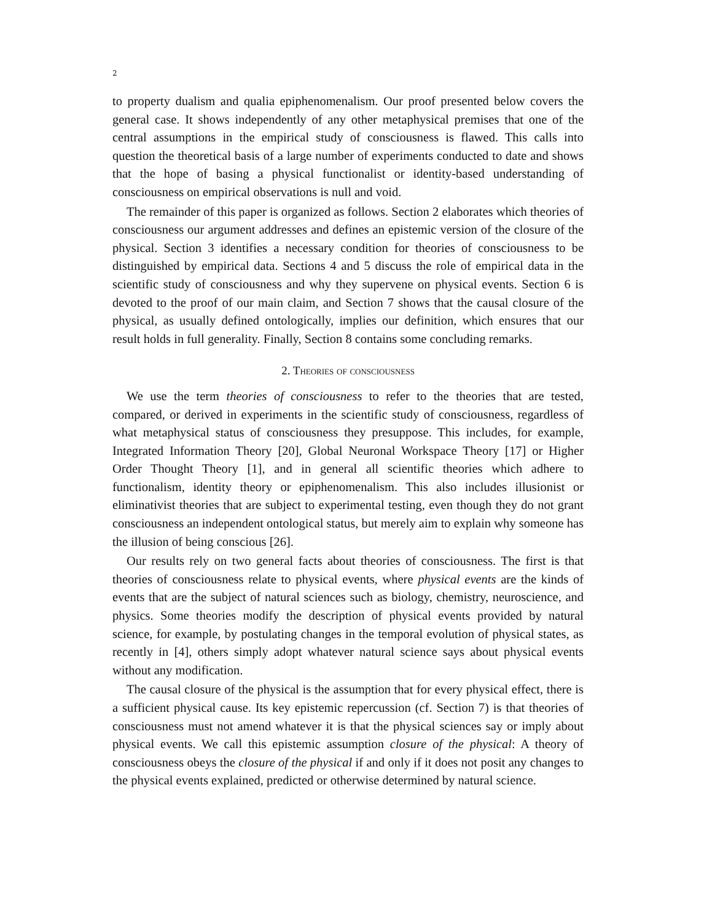2
to property dualism and qualia epiphenomenalism. Our proof presented below covers the general case. It shows independently of any other metaphysical premises that one of the central assumptions in the empirical study of consciousness is flawed. This calls into question the theoretical basis of a large number of experiments conducted to date and shows that the hope of basing a physical functionalist or identity-based understanding of consciousness on empirical observations is null and void.
The remainder of this paper is organized as follows. Section 2 elaborates which theories of consciousness our argument addresses and defines an epistemic version of the closure of the physical. Section 3 identifies a necessary condition for theories of consciousness to be distinguished by empirical data. Sections 4 and 5 discuss the role of empirical data in the scientific study of consciousness and why they supervene on physical events. Section 6 is devoted to the proof of our main claim, and Section 7 shows that the causal closure of the physical, as usually defined ontologically, implies our definition, which ensures that our result holds in full generality. Finally, Section 8 contains some concluding remarks.
2. Theories of consciousness
We use the term theories of consciousness to refer to the theories that are tested, compared, or derived in experiments in the scientific study of consciousness, regardless of what metaphysical status of consciousness they presuppose. This includes, for example, Integrated Information Theory [20], Global Neuronal Workspace Theory [17] or Higher Order Thought Theory [1], and in general all scientific theories which adhere to functionalism, identity theory or epiphenomenalism. This also includes illusionist or eliminativist theories that are subject to experimental testing, even though they do not grant consciousness an independent ontological status, but merely aim to explain why someone has the illusion of being conscious [26].
Our results rely on two general facts about theories of consciousness. The first is that theories of consciousness relate to physical events, where physical events are the kinds of events that are the subject of natural sciences such as biology, chemistry, neuroscience, and physics. Some theories modify the description of physical events provided by natural science, for example, by postulating changes in the temporal evolution of physical states, as recently in [4], others simply adopt whatever natural science says about physical events without any modification.
The causal closure of the physical is the assumption that for every physical effect, there is a sufficient physical cause. Its key epistemic repercussion (cf. Section 7) is that theories of consciousness must not amend whatever it is that the physical sciences say or imply about physical events. We call this epistemic assumption closure of the physical: A theory of consciousness obeys the closure of the physical if and only if it does not posit any changes to the physical events explained, predicted or otherwise determined by natural science.